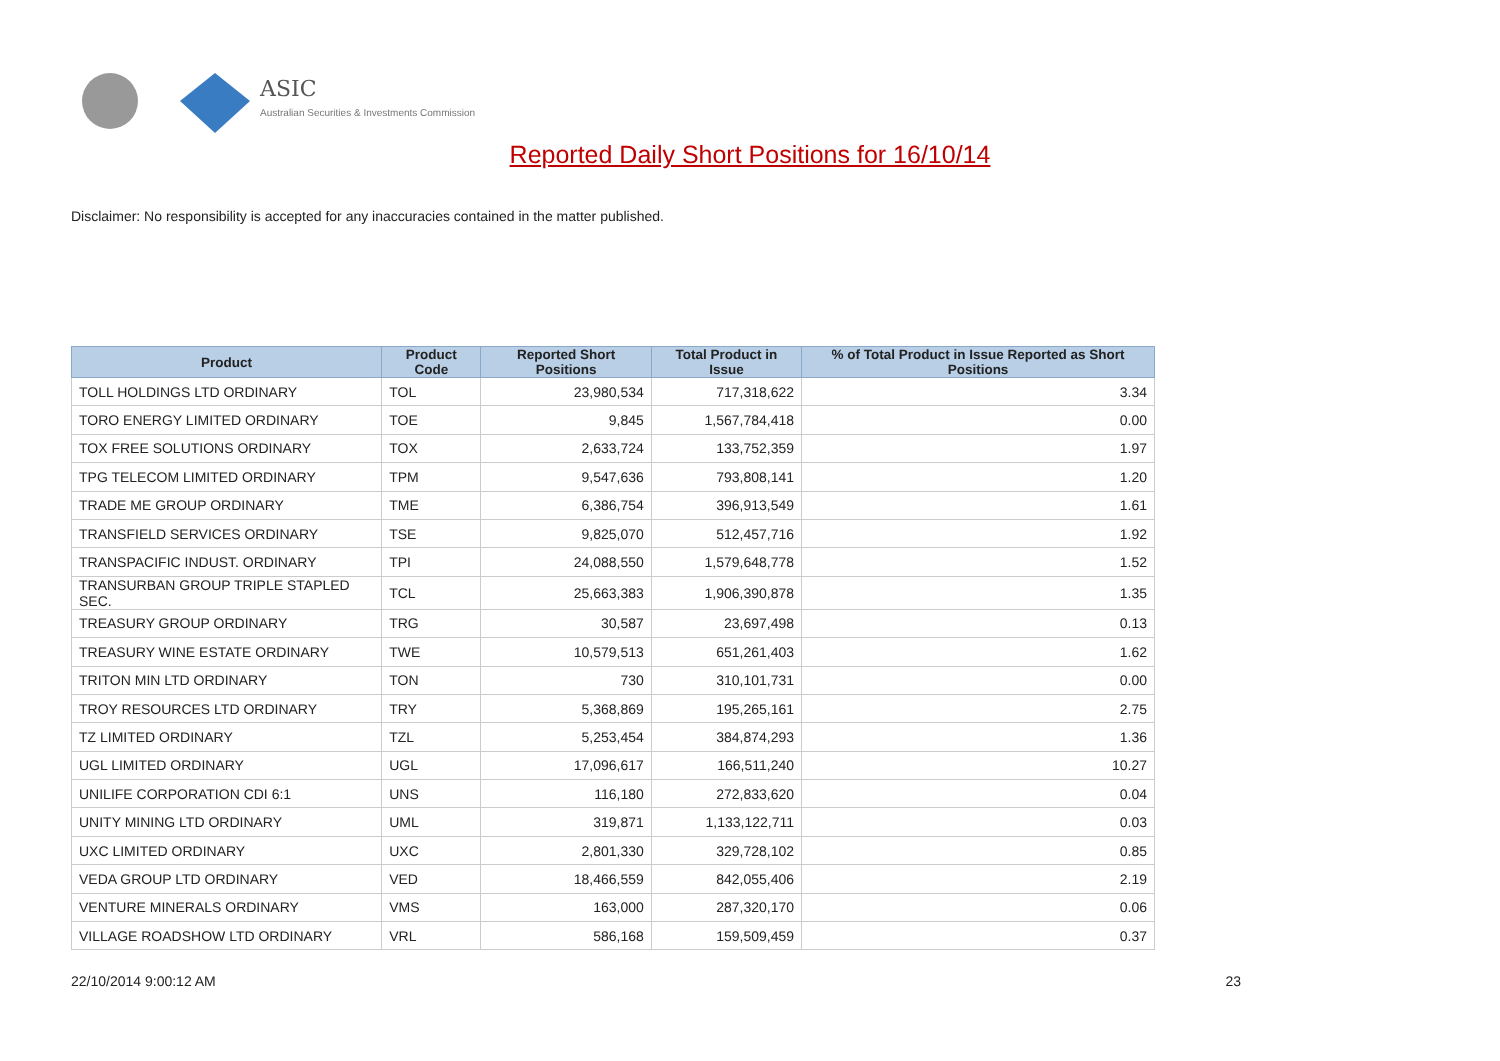ASIC
Australian Securities & Investments Commission
Reported Daily Short Positions for 16/10/14
Disclaimer: No responsibility is accepted for any inaccuracies contained in the matter published.
| Product | Product Code | Reported Short Positions | Total Product in Issue | % of Total Product in Issue Reported as Short Positions |
| --- | --- | --- | --- | --- |
| TOLL HOLDINGS LTD ORDINARY | TOL | 23,980,534 | 717,318,622 | 3.34 |
| TORO ENERGY LIMITED ORDINARY | TOE | 9,845 | 1,567,784,418 | 0.00 |
| TOX FREE SOLUTIONS ORDINARY | TOX | 2,633,724 | 133,752,359 | 1.97 |
| TPG TELECOM LIMITED ORDINARY | TPM | 9,547,636 | 793,808,141 | 1.20 |
| TRADE ME GROUP ORDINARY | TME | 6,386,754 | 396,913,549 | 1.61 |
| TRANSFIELD SERVICES ORDINARY | TSE | 9,825,070 | 512,457,716 | 1.92 |
| TRANSPACIFIC INDUST. ORDINARY | TPI | 24,088,550 | 1,579,648,778 | 1.52 |
| TRANSURBAN GROUP TRIPLE STAPLED SEC. | TCL | 25,663,383 | 1,906,390,878 | 1.35 |
| TREASURY GROUP ORDINARY | TRG | 30,587 | 23,697,498 | 0.13 |
| TREASURY WINE ESTATE ORDINARY | TWE | 10,579,513 | 651,261,403 | 1.62 |
| TRITON MIN LTD ORDINARY | TON | 730 | 310,101,731 | 0.00 |
| TROY RESOURCES LTD ORDINARY | TRY | 5,368,869 | 195,265,161 | 2.75 |
| TZ LIMITED ORDINARY | TZL | 5,253,454 | 384,874,293 | 1.36 |
| UGL LIMITED ORDINARY | UGL | 17,096,617 | 166,511,240 | 10.27 |
| UNILIFE CORPORATION CDI 6:1 | UNS | 116,180 | 272,833,620 | 0.04 |
| UNITY MINING LTD ORDINARY | UML | 319,871 | 1,133,122,711 | 0.03 |
| UXC LIMITED ORDINARY | UXC | 2,801,330 | 329,728,102 | 0.85 |
| VEDA GROUP LTD ORDINARY | VED | 18,466,559 | 842,055,406 | 2.19 |
| VENTURE MINERALS ORDINARY | VMS | 163,000 | 287,320,170 | 0.06 |
| VILLAGE ROADSHOW LTD ORDINARY | VRL | 586,168 | 159,509,459 | 0.37 |
22/10/2014 9:00:12 AM 23